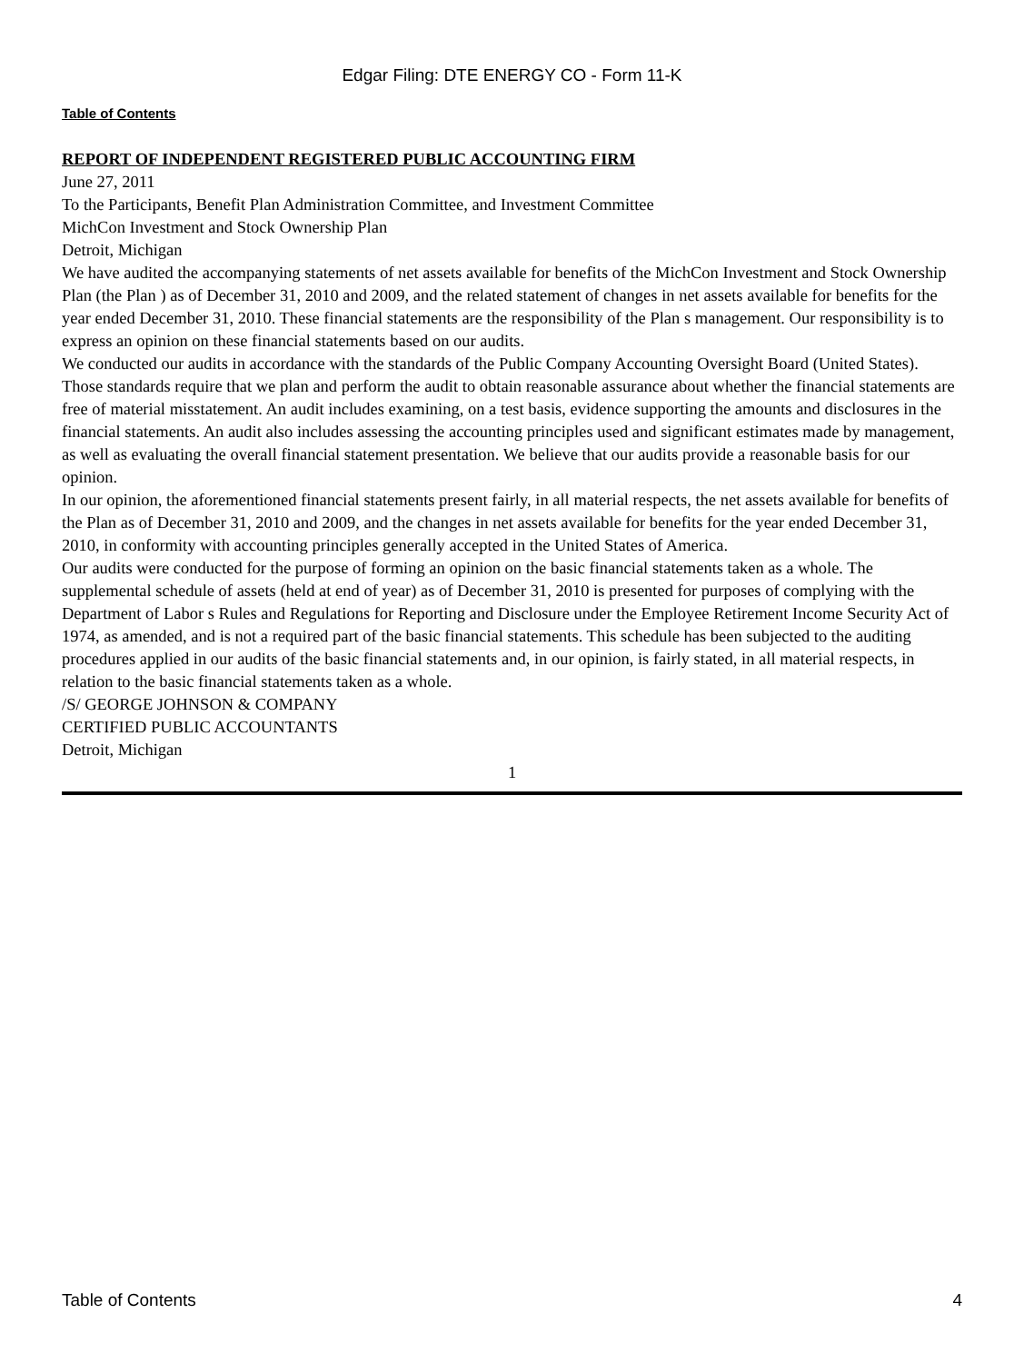Edgar Filing: DTE ENERGY CO - Form 11-K
Table of Contents
REPORT OF INDEPENDENT REGISTERED PUBLIC ACCOUNTING FIRM
June 27, 2011
To the Participants, Benefit Plan Administration Committee, and Investment Committee
MichCon Investment and Stock Ownership Plan
Detroit, Michigan
We have audited the accompanying statements of net assets available for benefits of the MichCon Investment and Stock Ownership Plan (the Plan ) as of December 31, 2010 and 2009, and the related statement of changes in net assets available for benefits for the year ended December 31, 2010. These financial statements are the responsibility of the Plan s management. Our responsibility is to express an opinion on these financial statements based on our audits.
We conducted our audits in accordance with the standards of the Public Company Accounting Oversight Board (United States). Those standards require that we plan and perform the audit to obtain reasonable assurance about whether the financial statements are free of material misstatement. An audit includes examining, on a test basis, evidence supporting the amounts and disclosures in the financial statements. An audit also includes assessing the accounting principles used and significant estimates made by management, as well as evaluating the overall financial statement presentation. We believe that our audits provide a reasonable basis for our opinion.
In our opinion, the aforementioned financial statements present fairly, in all material respects, the net assets available for benefits of the Plan as of December 31, 2010 and 2009, and the changes in net assets available for benefits for the year ended December 31, 2010, in conformity with accounting principles generally accepted in the United States of America.
Our audits were conducted for the purpose of forming an opinion on the basic financial statements taken as a whole. The supplemental schedule of assets (held at end of year) as of December 31, 2010 is presented for purposes of complying with the Department of Labor s Rules and Regulations for Reporting and Disclosure under the Employee Retirement Income Security Act of 1974, as amended, and is not a required part of the basic financial statements. This schedule has been subjected to the auditing procedures applied in our audits of the basic financial statements and, in our opinion, is fairly stated, in all material respects, in relation to the basic financial statements taken as a whole.
/S/ GEORGE JOHNSON & COMPANY
CERTIFIED PUBLIC ACCOUNTANTS
Detroit, Michigan
1
Table of Contents 4